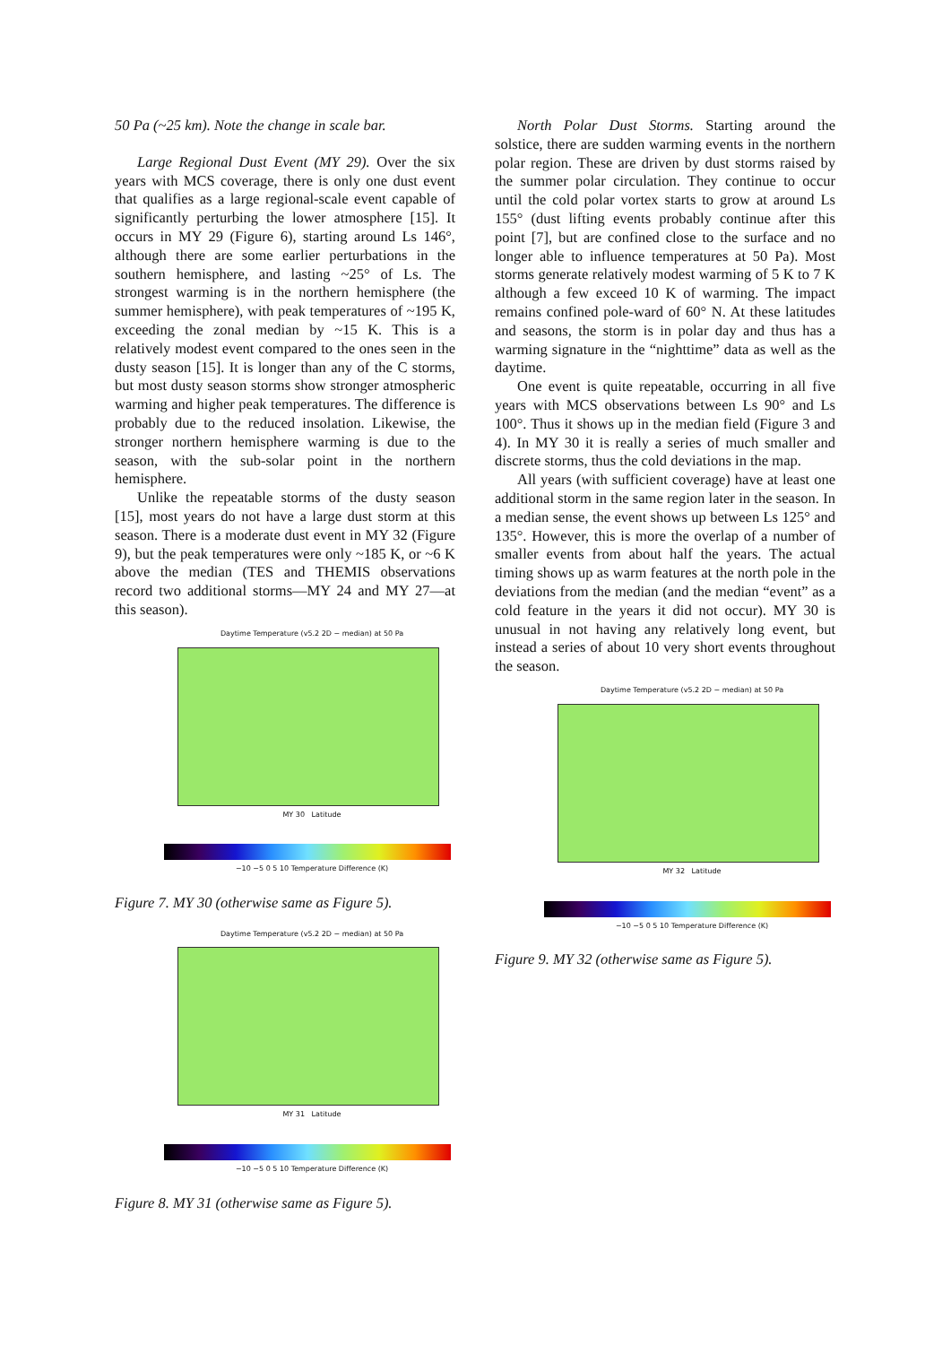50 Pa (~25 km). Note the change in scale bar.
Large Regional Dust Event (MY 29). Over the six years with MCS coverage, there is only one dust event that qualifies as a large regional-scale event capable of significantly perturbing the lower atmosphere [15]. It occurs in MY 29 (Figure 6), starting around Ls 146°, although there are some earlier perturbations in the southern hemisphere, and lasting ~25° of Ls. The strongest warming is in the northern hemisphere (the summer hemisphere), with peak temperatures of ~195 K, exceeding the zonal median by ~15 K. This is a relatively modest event compared to the ones seen in the dusty season [15]. It is longer than any of the C storms, but most dusty season storms show stronger atmospheric warming and higher peak temperatures. The difference is probably due to the reduced insolation. Likewise, the stronger northern hemisphere warming is due to the season, with the sub-solar point in the northern hemisphere.
Unlike the repeatable storms of the dusty season [15], most years do not have a large dust storm at this season. There is a moderate dust event in MY 32 (Figure 9), but the peak temperatures were only ~185 K, or ~6 K above the median (TES and THEMIS observations record two additional storms—MY 24 and MY 27—at this season).
Daytime Temperature (v5.2 2D − median) at 50 Pa
MY 30 Latitude
−10 −5 0 5 10 Temperature Difference (K)
Figure 7. MY 30 (otherwise same as Figure 5).
Daytime Temperature (v5.2 2D − median) at 50 Pa
MY 31 Latitude
−10 −5 0 5 10 Temperature Difference (K)
Figure 8. MY 31 (otherwise same as Figure 5).
North Polar Dust Storms. Starting around the solstice, there are sudden warming events in the northern polar region. These are driven by dust storms raised by the summer polar circulation. They continue to occur until the cold polar vortex starts to grow at around Ls 155° (dust lifting events probably continue after this point [7], but are confined close to the surface and no longer able to influence temperatures at 50 Pa). Most storms generate relatively modest warming of 5 K to 7 K although a few exceed 10 K of warming. The impact remains confined pole-ward of 60° N. At these latitudes and seasons, the storm is in polar day and thus has a warming signature in the “nighttime” data as well as the daytime.
One event is quite repeatable, occurring in all five years with MCS observations between Ls 90° and Ls 100°. Thus it shows up in the median field (Figure 3 and 4). In MY 30 it is really a series of much smaller and discrete storms, thus the cold deviations in the map.
All years (with sufficient coverage) have at least one additional storm in the same region later in the season. In a median sense, the event shows up between Ls 125° and 135°. However, this is more the overlap of a number of smaller events from about half the years. The actual timing shows up as warm features at the north pole in the deviations from the median (and the median “event” as a cold feature in the years it did not occur). MY 30 is unusual in not having any relatively long event, but instead a series of about 10 very short events throughout the season.
Daytime Temperature (v5.2 2D − median) at 50 Pa
MY 32 Latitude
−10 −5 0 5 10 Temperature Difference (K)
Figure 9. MY 32 (otherwise same as Figure 5).